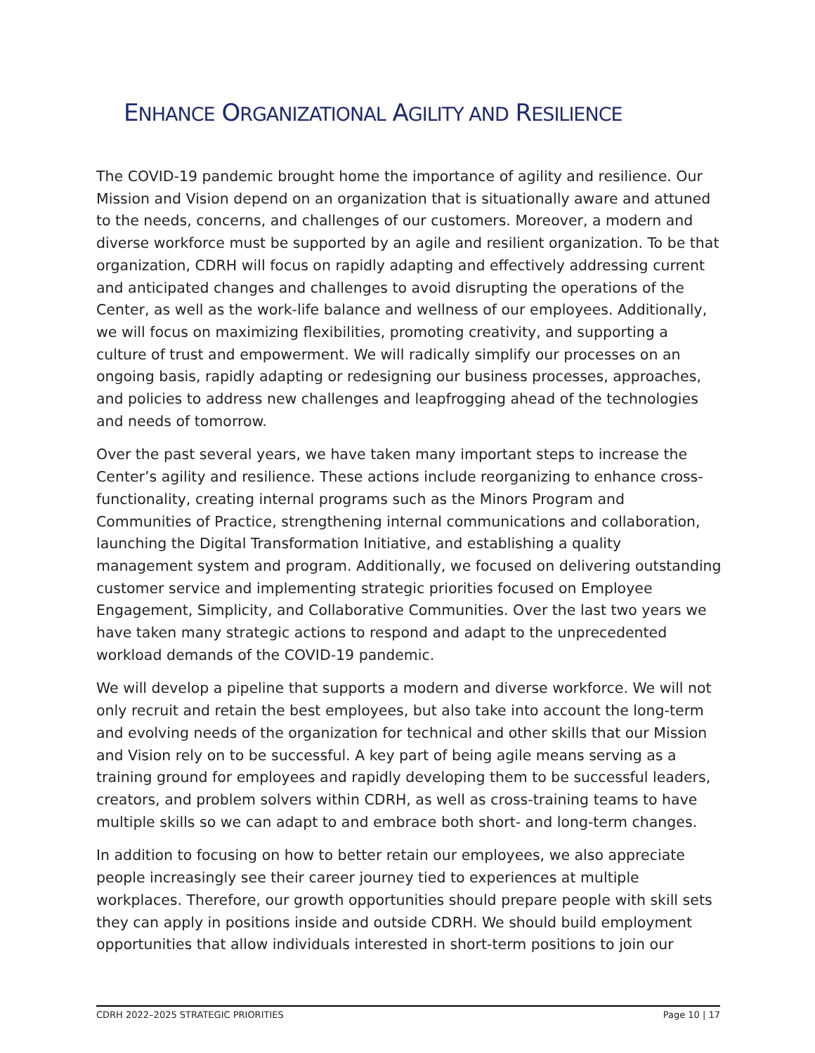ENHANCE ORGANIZATIONAL AGILITY AND RESILIENCE
The COVID-19 pandemic brought home the importance of agility and resilience. Our Mission and Vision depend on an organization that is situationally aware and attuned to the needs, concerns, and challenges of our customers. Moreover, a modern and diverse workforce must be supported by an agile and resilient organization. To be that organization, CDRH will focus on rapidly adapting and effectively addressing current and anticipated changes and challenges to avoid disrupting the operations of the Center, as well as the work-life balance and wellness of our employees. Additionally, we will focus on maximizing flexibilities, promoting creativity, and supporting a culture of trust and empowerment. We will radically simplify our processes on an ongoing basis, rapidly adapting or redesigning our business processes, approaches, and policies to address new challenges and leapfrogging ahead of the technologies and needs of tomorrow.
Over the past several years, we have taken many important steps to increase the Center’s agility and resilience. These actions include reorganizing to enhance cross-functionality, creating internal programs such as the Minors Program and Communities of Practice, strengthening internal communications and collaboration, launching the Digital Transformation Initiative, and establishing a quality management system and program. Additionally, we focused on delivering outstanding customer service and implementing strategic priorities focused on Employee Engagement, Simplicity, and Collaborative Communities. Over the last two years we have taken many strategic actions to respond and adapt to the unprecedented workload demands of the COVID-19 pandemic.
We will develop a pipeline that supports a modern and diverse workforce. We will not only recruit and retain the best employees, but also take into account the long-term and evolving needs of the organization for technical and other skills that our Mission and Vision rely on to be successful. A key part of being agile means serving as a training ground for employees and rapidly developing them to be successful leaders, creators, and problem solvers within CDRH, as well as cross-training teams to have multiple skills so we can adapt to and embrace both short- and long-term changes.
In addition to focusing on how to better retain our employees, we also appreciate people increasingly see their career journey tied to experiences at multiple workplaces. Therefore, our growth opportunities should prepare people with skill sets they can apply in positions inside and outside CDRH. We should build employment opportunities that allow individuals interested in short-term positions to join our
CDRH 2022–2025 STRATEGIC PRIORITIES Page 10 | 17